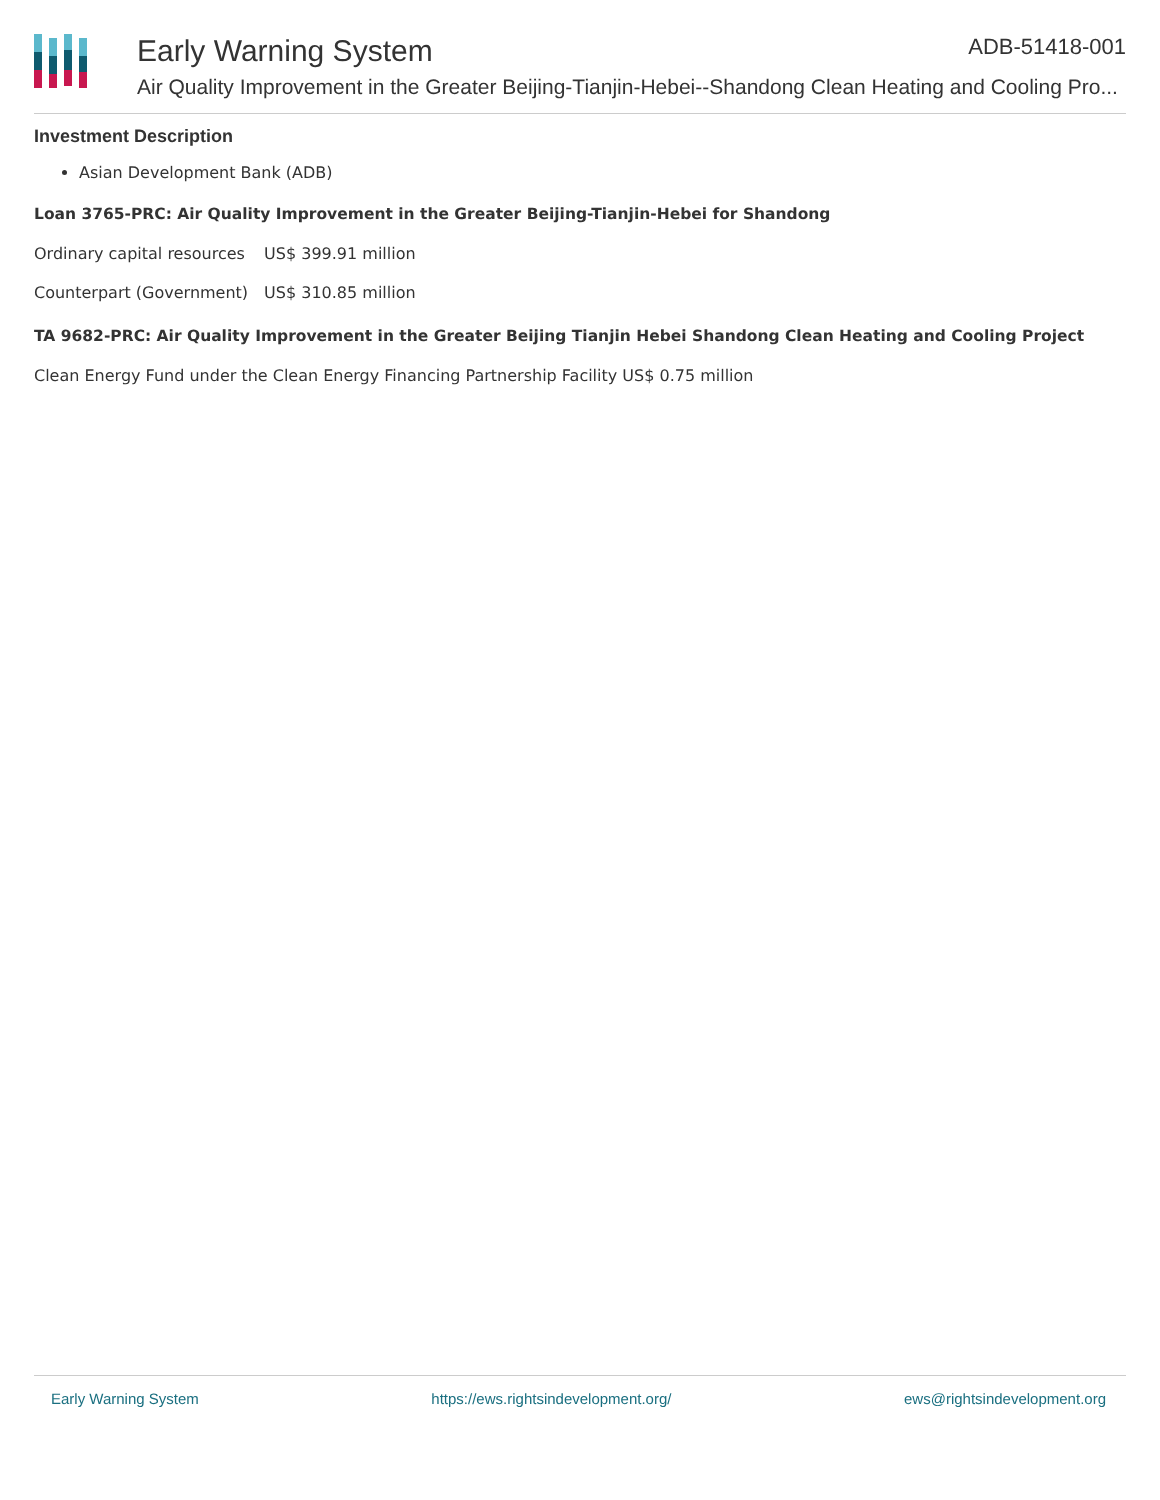Early Warning System ADB-51418-001
Air Quality Improvement in the Greater Beijing-Tianjin-Hebei--Shandong Clean Heating and Cooling Pro...
Investment Description
Asian Development Bank (ADB)
Loan 3765-PRC: Air Quality Improvement in the Greater Beijing-Tianjin-Hebei for Shandong
| Ordinary capital resources | US$ 399.91 million |
| Counterpart (Government) | US$ 310.85 million |
TA 9682-PRC: Air Quality Improvement in the Greater Beijing Tianjin Hebei Shandong Clean Heating and Cooling Project
Clean Energy Fund under the Clean Energy Financing Partnership Facility US$ 0.75 million
Early Warning System https://ews.rightsindevelopment.org/ ews@rightsindevelopment.org